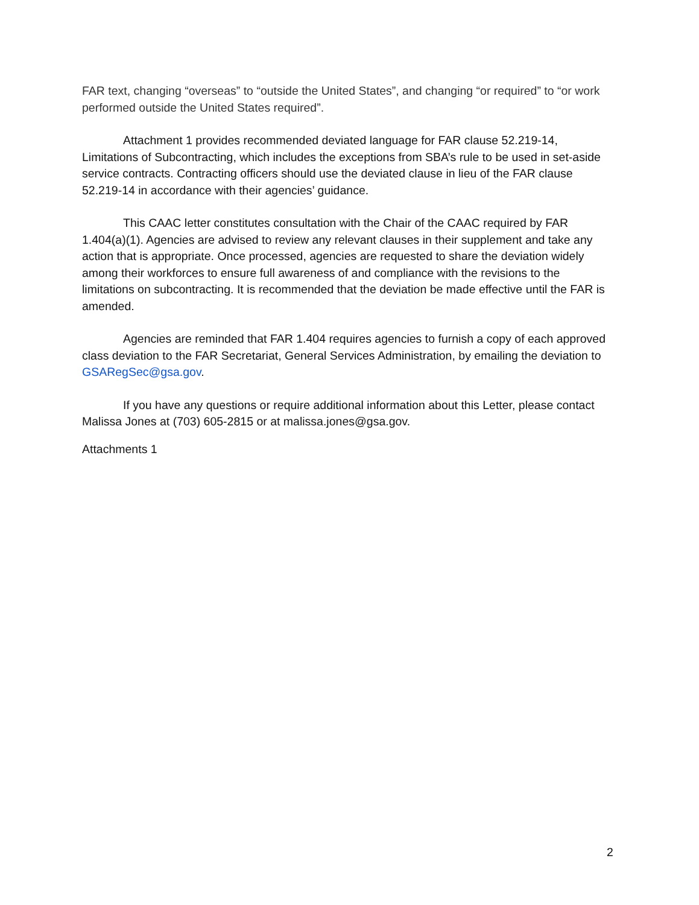FAR text, changing “overseas” to “outside the United States”, and changing “or required” to “or work performed outside the United States required”.
Attachment 1 provides recommended deviated language for FAR clause 52.219-14, Limitations of Subcontracting, which includes the exceptions from SBA’s rule to be used in set-aside service contracts. Contracting officers should use the deviated clause in lieu of the FAR clause 52.219-14 in accordance with their agencies’ guidance.
This CAAC letter constitutes consultation with the Chair of the CAAC required by FAR 1.404(a)(1). Agencies are advised to review any relevant clauses in their supplement and take any action that is appropriate. Once processed, agencies are requested to share the deviation widely among their workforces to ensure full awareness of and compliance with the revisions to the limitations on subcontracting. It is recommended that the deviation be made effective until the FAR is amended.
Agencies are reminded that FAR 1.404 requires agencies to furnish a copy of each approved class deviation to the FAR Secretariat, General Services Administration, by emailing the deviation to GSARegSec@gsa.gov.
If you have any questions or require additional information about this Letter, please contact Malissa Jones at (703) 605-2815 or at malissa.jones@gsa.gov.
Attachments 1
2